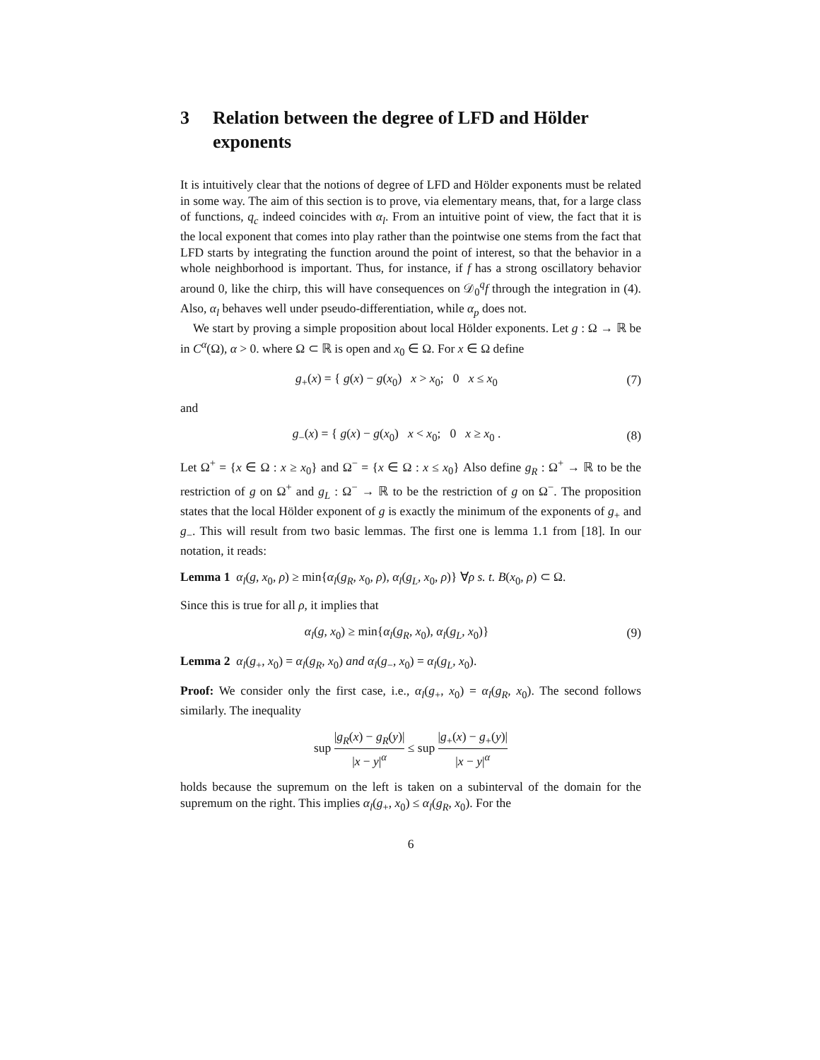3 Relation between the degree of LFD and Hölder exponents
It is intuitively clear that the notions of degree of LFD and Hölder exponents must be related in some way. The aim of this section is to prove, via elementary means, that, for a large class of functions, q<sub>c</sub> indeed coincides with α<sub>l</sub>. From an intuitive point of view, the fact that it is the local exponent that comes into play rather than the pointwise one stems from the fact that LFD starts by integrating the function around the point of interest, so that the behavior in a whole neighborhood is important. Thus, for instance, if f has a strong oscillatory behavior around 0, like the chirp, this will have consequences on 𝒟<sub>0</sub><sup>q</sup>f through the integration in (4). Also, α<sub>l</sub> behaves well under pseudo-differentiation, while α<sub>p</sub> does not.
We start by proving a simple proposition about local Hölder exponents. Let g : Ω → ℝ be in C<sup>α</sup>(Ω), α > 0. where Ω ⊂ ℝ is open and x<sub>0</sub> ∈ Ω. For x ∈ Ω define
g<sub>+</sub>(x) = { g(x) − g(x<sub>0</sub>) x > x<sub>0</sub>; 0 x ≤ x<sub>0</sub>
(7)
and
g<sub>−</sub>(x) = { g(x) − g(x<sub>0</sub>) x < x<sub>0</sub>; 0 x ≥ x<sub>0</sub> .
(8)
Let Ω<sup>+</sup> = {x ∈ Ω : x ≥ x<sub>0</sub>} and Ω<sup>−</sup> = {x ∈ Ω : x ≤ x<sub>0</sub>} Also define g<sub>R</sub> : Ω<sup>+</sup> → ℝ to be the restriction of g on Ω<sup>+</sup> and g<sub>L</sub> : Ω<sup>−</sup> → ℝ to be the restriction of g on Ω<sup>−</sup>. The proposition states that the local Hölder exponent of g is exactly the minimum of the exponents of g<sub>+</sub> and g<sub>−</sub>. This will result from two basic lemmas. The first one is lemma 1.1 from [18]. In our notation, it reads:
Lemma 1 α<sub>l</sub>(g, x<sub>0</sub>, ρ) ≥ min{α<sub>l</sub>(g<sub>R</sub>, x<sub>0</sub>, ρ), α<sub>l</sub>(g<sub>L</sub>, x<sub>0</sub>, ρ)} ∀ρ s. t. B(x<sub>0</sub>, ρ) ⊂ Ω.
Since this is true for all ρ, it implies that
α<sub>l</sub>(g, x<sub>0</sub>) ≥ min{α<sub>l</sub>(g<sub>R</sub>, x<sub>0</sub>), α<sub>l</sub>(g<sub>L</sub>, x<sub>0</sub>)}
(9)
Lemma 2 α<sub>l</sub>(g<sub>+</sub>, x<sub>0</sub>) = α<sub>l</sub>(g<sub>R</sub>, x<sub>0</sub>) and α<sub>l</sub>(g<sub>−</sub>, x<sub>0</sub>) = α<sub>l</sub>(g<sub>L</sub>, x<sub>0</sub>).
Proof: We consider only the first case, i.e., α<sub>l</sub>(g<sub>+</sub>, x<sub>0</sub>) = α<sub>l</sub>(g<sub>R</sub>, x<sub>0</sub>). The second follows similarly. The inequality
sup |g<sub>R</sub>(x) − g<sub>R</sub>(y)| |x − y|<sup>α</sup> ≤ sup |g<sub>+</sub>(x) − g<sub>+</sub>(y)| |x − y|<sup>α</sup>
holds because the supremum on the left is taken on a subinterval of the domain for the supremum on the right. This implies α<sub>l</sub>(g<sub>+</sub>, x<sub>0</sub>) ≤ α<sub>l</sub>(g<sub>R</sub>, x<sub>0</sub>). For the
6